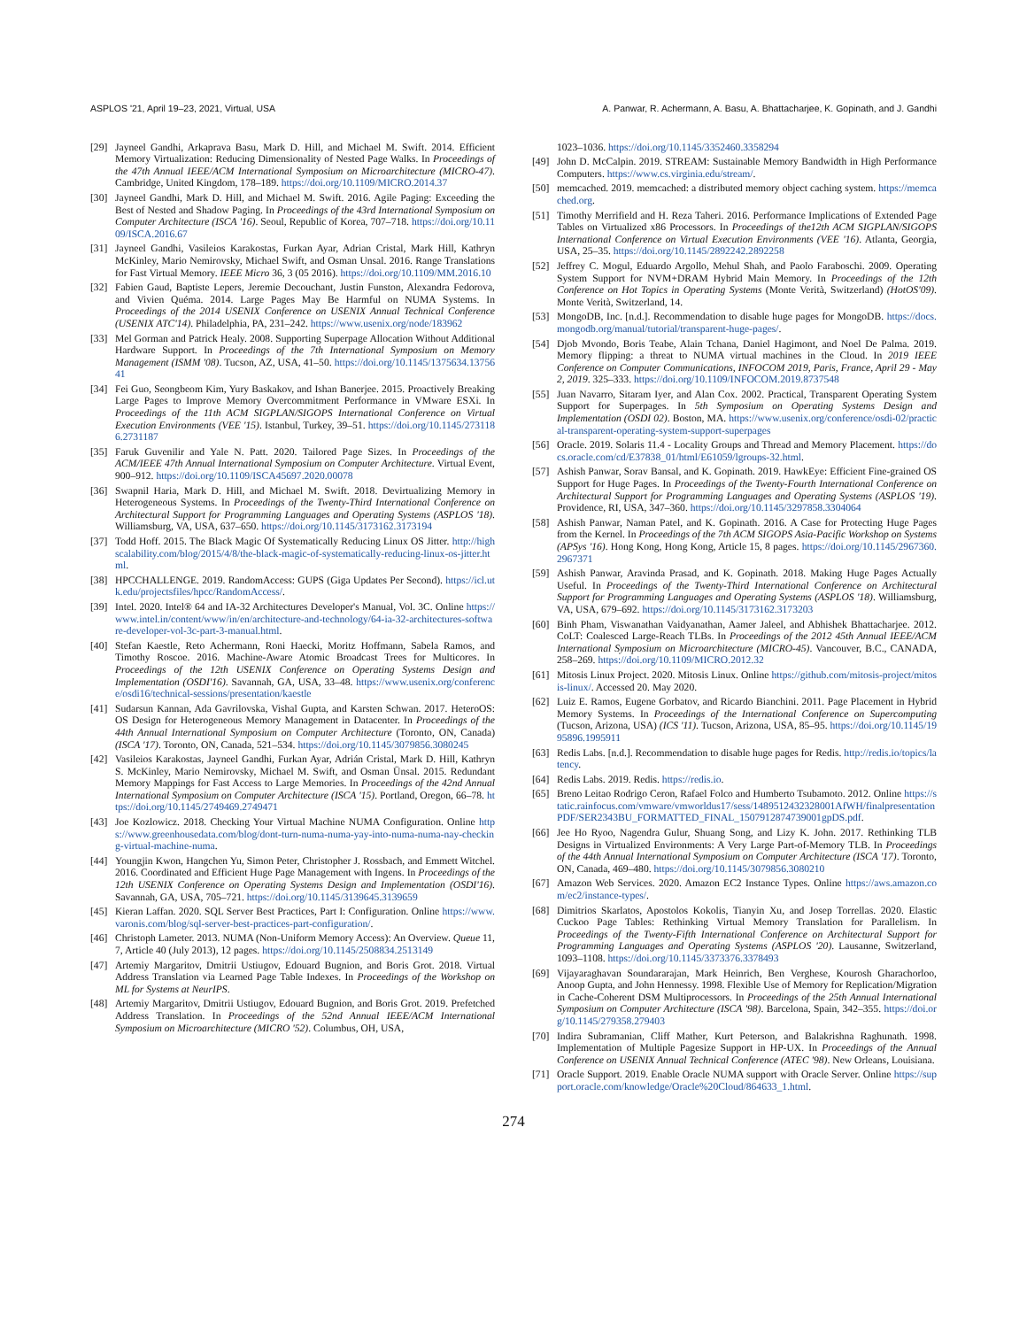ASPLOS '21, April 19–23, 2021, Virtual, USA A. Panwar, R. Achermann, A. Basu, A. Bhattacharjee, K. Gopinath, and J. Gandhi
[29] Jayneel Gandhi, Arkaprava Basu, Mark D. Hill, and Michael M. Swift. 2014. Efficient Memory Virtualization: Reducing Dimensionality of Nested Page Walks. In Proceedings of the 47th Annual IEEE/ACM International Symposium on Microarchitecture (MICRO-47). Cambridge, United Kingdom, 178–189. https://doi.org/10.1109/MICRO.2014.37
[30] Jayneel Gandhi, Mark D. Hill, and Michael M. Swift. 2016. Agile Paging: Exceeding the Best of Nested and Shadow Paging. In Proceedings of the 43rd International Symposium on Computer Architecture (ISCA '16). Seoul, Republic of Korea, 707–718. https://doi.org/10.1109/ISCA.2016.67
[31] Jayneel Gandhi, Vasileios Karakostas, Furkan Ayar, Adrian Cristal, Mark Hill, Kathryn McKinley, Mario Nemirovsky, Michael Swift, and Osman Unsal. 2016. Range Translations for Fast Virtual Memory. IEEE Micro 36, 3 (05 2016). https://doi.org/10.1109/MM.2016.10
[32] Fabien Gaud, Baptiste Lepers, Jeremie Decouchant, Justin Funston, Alexandra Fedorova, and Vivien Quéma. 2014. Large Pages May Be Harmful on NUMA Systems. In Proceedings of the 2014 USENIX Conference on USENIX Annual Technical Conference (USENIX ATC'14). Philadelphia, PA, 231–242. https://www.usenix.org/node/183962
[33] Mel Gorman and Patrick Healy. 2008. Supporting Superpage Allocation Without Additional Hardware Support. In Proceedings of the 7th International Symposium on Memory Management (ISMM '08). Tucson, AZ, USA, 41–50. https://doi.org/10.1145/1375634.1375641
[34] Fei Guo, Seongbeom Kim, Yury Baskakov, and Ishan Banerjee. 2015. Proactively Breaking Large Pages to Improve Memory Overcommitment Performance in VMware ESXi. In Proceedings of the 11th ACM SIGPLAN/SIGOPS International Conference on Virtual Execution Environments (VEE '15). Istanbul, Turkey, 39–51. https://doi.org/10.1145/2731186.2731187
[35] Faruk Guvenilir and Yale N. Patt. 2020. Tailored Page Sizes. In Proceedings of the ACM/IEEE 47th Annual International Symposium on Computer Architecture. Virtual Event, 900–912. https://doi.org/10.1109/ISCA45697.2020.00078
[36] Swapnil Haria, Mark D. Hill, and Michael M. Swift. 2018. Devirtualizing Memory in Heterogeneous Systems. In Proceedings of the Twenty-Third International Conference on Architectural Support for Programming Languages and Operating Systems (ASPLOS '18). Williamsburg, VA, USA, 637–650. https://doi.org/10.1145/3173162.3173194
[37] Todd Hoff. 2015. The Black Magic Of Systematically Reducing Linux OS Jitter. http://highscalability.com/blog/2015/4/8/the-black-magic-of-systematically-reducing-linux-os-jitter.html.
[38] HPCCHALLENGE. 2019. RandomAccess: GUPS (Giga Updates Per Second). https://icl.utk.edu/projectsfiles/hpcc/RandomAccess/.
[39] Intel. 2020. Intel® 64 and IA-32 Architectures Developer's Manual, Vol. 3C. Online https://www.intel.in/content/www/in/en/architecture-and-technology/64-ia-32-architectures-software-developer-vol-3c-part-3-manual.html.
[40] Stefan Kaestle, Reto Achermann, Roni Haecki, Moritz Hoffmann, Sabela Ramos, and Timothy Roscoe. 2016. Machine-Aware Atomic Broadcast Trees for Multicores. In Proceedings of the 12th USENIX Conference on Operating Systems Design and Implementation (OSDI'16). Savannah, GA, USA, 33–48. https://www.usenix.org/conference/osdi16/technical-sessions/presentation/kaestle
[41] Sudarsun Kannan, Ada Gavrilovska, Vishal Gupta, and Karsten Schwan. 2017. HeteroOS: OS Design for Heterogeneous Memory Management in Datacenter. In Proceedings of the 44th Annual International Symposium on Computer Architecture (Toronto, ON, Canada) (ISCA '17). Toronto, ON, Canada, 521–534. https://doi.org/10.1145/3079856.3080245
[42] Vasileios Karakostas, Jayneel Gandhi, Furkan Ayar, Adrián Cristal, Mark D. Hill, Kathryn S. McKinley, Mario Nemirovsky, Michael M. Swift, and Osman Ünsal. 2015. Redundant Memory Mappings for Fast Access to Large Memories. In Proceedings of the 42nd Annual International Symposium on Computer Architecture (ISCA '15). Portland, Oregon, 66–78. https://doi.org/10.1145/2749469.2749471
[43] Joe Kozlowicz. 2018. Checking Your Virtual Machine NUMA Configuration. Online https://www.greenhousedata.com/blog/dont-turn-numa-numa-yay-into-numa-numa-nay-checking-virtual-machine-numa.
[44] Youngjin Kwon, Hangchen Yu, Simon Peter, Christopher J. Rossbach, and Emmett Witchel. 2016. Coordinated and Efficient Huge Page Management with Ingens. In Proceedings of the 12th USENIX Conference on Operating Systems Design and Implementation (OSDI'16). Savannah, GA, USA, 705–721. https://doi.org/10.1145/3139645.3139659
[45] Kieran Laffan. 2020. SQL Server Best Practices, Part I: Configuration. Online https://www.varonis.com/blog/sql-server-best-practices-part-configuration/.
[46] Christoph Lameter. 2013. NUMA (Non-Uniform Memory Access): An Overview. Queue 11, 7, Article 40 (July 2013), 12 pages. https://doi.org/10.1145/2508834.2513149
[47] Artemiy Margaritov, Dmitrii Ustiugov, Edouard Bugnion, and Boris Grot. 2018. Virtual Address Translation via Learned Page Table Indexes. In Proceedings of the Workshop on ML for Systems at NeurIPS.
[48] Artemiy Margaritov, Dmitrii Ustiugov, Edouard Bugnion, and Boris Grot. 2019. Prefetched Address Translation. In Proceedings of the 52nd Annual IEEE/ACM International Symposium on Microarchitecture (MICRO '52). Columbus, OH, USA,
1023–1036. https://doi.org/10.1145/3352460.3358294
[49] John D. McCalpin. 2019. STREAM: Sustainable Memory Bandwidth in High Performance Computers. https://www.cs.virginia.edu/stream/.
[50] memcached. 2019. memcached: a distributed memory object caching system. https://memcached.org.
[51] Timothy Merrifield and H. Reza Taheri. 2016. Performance Implications of Extended Page Tables on Virtualized x86 Processors. In Proceedings of the12th ACM SIGPLAN/SIGOPS International Conference on Virtual Execution Environments (VEE '16). Atlanta, Georgia, USA, 25–35. https://doi.org/10.1145/2892242.2892258
[52] Jeffrey C. Mogul, Eduardo Argollo, Mehul Shah, and Paolo Faraboschi. 2009. Operating System Support for NVM+DRAM Hybrid Main Memory. In Proceedings of the 12th Conference on Hot Topics in Operating Systems (Monte Verità, Switzerland) (HotOS'09). Monte Verità, Switzerland, 14.
[53] MongoDB, Inc. [n.d.]. Recommendation to disable huge pages for MongoDB. https://docs.mongodb.org/manual/tutorial/transparent-huge-pages/.
[54] Djob Mvondo, Boris Teabe, Alain Tchana, Daniel Hagimont, and Noel De Palma. 2019. Memory flipping: a threat to NUMA virtual machines in the Cloud. In 2019 IEEE Conference on Computer Communications, INFOCOM 2019, Paris, France, April 29 - May 2, 2019. 325–333. https://doi.org/10.1109/INFOCOM.2019.8737548
[55] Juan Navarro, Sitaram Iyer, and Alan Cox. 2002. Practical, Transparent Operating System Support for Superpages. In 5th Symposium on Operating Systems Design and Implementation (OSDI 02). Boston, MA. https://www.usenix.org/conference/osdi-02/practical-transparent-operating-system-support-superpages
[56] Oracle. 2019. Solaris 11.4 - Locality Groups and Thread and Memory Placement. https://docs.oracle.com/cd/E37838_01/html/E61059/lgroups-32.html.
[57] Ashish Panwar, Sorav Bansal, and K. Gopinath. 2019. HawkEye: Efficient Fine-grained OS Support for Huge Pages. In Proceedings of the Twenty-Fourth International Conference on Architectural Support for Programming Languages and Operating Systems (ASPLOS '19). Providence, RI, USA, 347–360. https://doi.org/10.1145/3297858.3304064
[58] Ashish Panwar, Naman Patel, and K. Gopinath. 2016. A Case for Protecting Huge Pages from the Kernel. In Proceedings of the 7th ACM SIGOPS Asia-Pacific Workshop on Systems (APSys '16). Hong Kong, Hong Kong, Article 15, 8 pages. https://doi.org/10.1145/2967360.2967371
[59] Ashish Panwar, Aravinda Prasad, and K. Gopinath. 2018. Making Huge Pages Actually Useful. In Proceedings of the Twenty-Third International Conference on Architectural Support for Programming Languages and Operating Systems (ASPLOS '18). Williamsburg, VA, USA, 679–692. https://doi.org/10.1145/3173162.3173203
[60] Binh Pham, Viswanathan Vaidyanathan, Aamer Jaleel, and Abhishek Bhattacharjee. 2012. CoLT: Coalesced Large-Reach TLBs. In Proceedings of the 2012 45th Annual IEEE/ACM International Symposium on Microarchitecture (MICRO-45). Vancouver, B.C., CANADA, 258–269. https://doi.org/10.1109/MICRO.2012.32
[61] Mitosis Linux Project. 2020. Mitosis Linux. Online https://github.com/mitosis-project/mitosis-linux/. Accessed 20. May 2020.
[62] Luiz E. Ramos, Eugene Gorbatov, and Ricardo Bianchini. 2011. Page Placement in Hybrid Memory Systems. In Proceedings of the International Conference on Supercomputing (Tucson, Arizona, USA) (ICS '11). Tucson, Arizona, USA, 85–95. https://doi.org/10.1145/1995896.1995911
[63] Redis Labs. [n.d.]. Recommendation to disable huge pages for Redis. http://redis.io/topics/latency.
[64] Redis Labs. 2019. Redis. https://redis.io.
[65] Breno Leitao Rodrigo Ceron, Rafael Folco and Humberto Tsubamoto. 2012. Online https://static.rainfocus.com/vmware/vmworldus17/sess/1489512432328001AfWH/finalpresentationPDF/SER2343BU_FORMATTED_FINAL_1507912874739001gpDS.pdf.
[66] Jee Ho Ryoo, Nagendra Gulur, Shuang Song, and Lizy K. John. 2017. Rethinking TLB Designs in Virtualized Environments: A Very Large Part-of-Memory TLB. In Proceedings of the 44th Annual International Symposium on Computer Architecture (ISCA '17). Toronto, ON, Canada, 469–480. https://doi.org/10.1145/3079856.3080210
[67] Amazon Web Services. 2020. Amazon EC2 Instance Types. Online https://aws.amazon.com/ec2/instance-types/.
[68] Dimitrios Skarlatos, Apostolos Kokolis, Tianyin Xu, and Josep Torrellas. 2020. Elastic Cuckoo Page Tables: Rethinking Virtual Memory Translation for Parallelism. In Proceedings of the Twenty-Fifth International Conference on Architectural Support for Programming Languages and Operating Systems (ASPLOS '20). Lausanne, Switzerland, 1093–1108. https://doi.org/10.1145/3373376.3378493
[69] Vijayaraghavan Soundararajan, Mark Heinrich, Ben Verghese, Kourosh Gharachorloo, Anoop Gupta, and John Hennessy. 1998. Flexible Use of Memory for Replication/Migration in Cache-Coherent DSM Multiprocessors. In Proceedings of the 25th Annual International Symposium on Computer Architecture (ISCA '98). Barcelona, Spain, 342–355. https://doi.org/10.1145/279358.279403
[70] Indira Subramanian, Cliff Mather, Kurt Peterson, and Balakrishna Raghunath. 1998. Implementation of Multiple Pagesize Support in HP-UX. In Proceedings of the Annual Conference on USENIX Annual Technical Conference (ATEC '98). New Orleans, Louisiana.
[71] Oracle Support. 2019. Enable Oracle NUMA support with Oracle Server. Online https://support.oracle.com/knowledge/Oracle%20Cloud/864633_1.html.
274